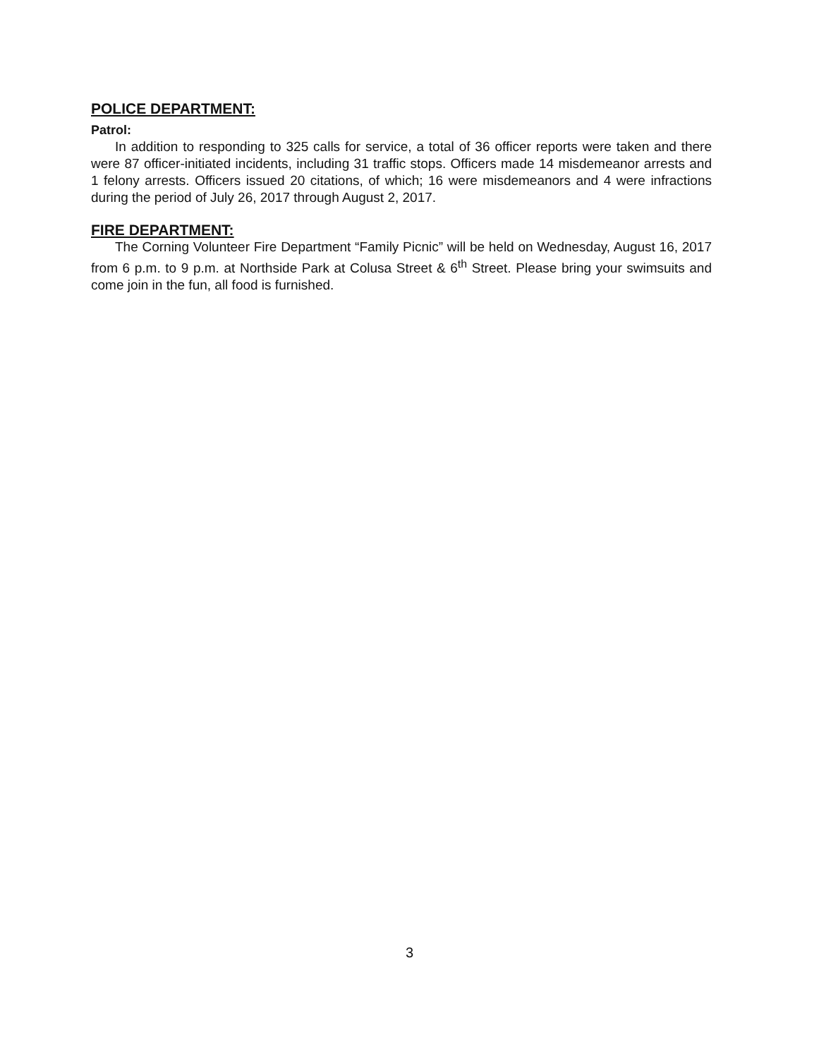POLICE DEPARTMENT:
Patrol:
In addition to responding to 325 calls for service, a total of 36 officer reports were taken and there were 87 officer-initiated incidents, including 31 traffic stops. Officers made 14 misdemeanor arrests and 1 felony arrests. Officers issued 20 citations, of which; 16 were misdemeanors and 4 were infractions during the period of July 26, 2017 through August 2, 2017.
FIRE DEPARTMENT:
The Corning Volunteer Fire Department “Family Picnic” will be held on Wednesday, August 16, 2017 from 6 p.m. to 9 p.m. at Northside Park at Colusa Street & 6<sup>th</sup> Street. Please bring your swimsuits and come join in the fun, all food is furnished.
3